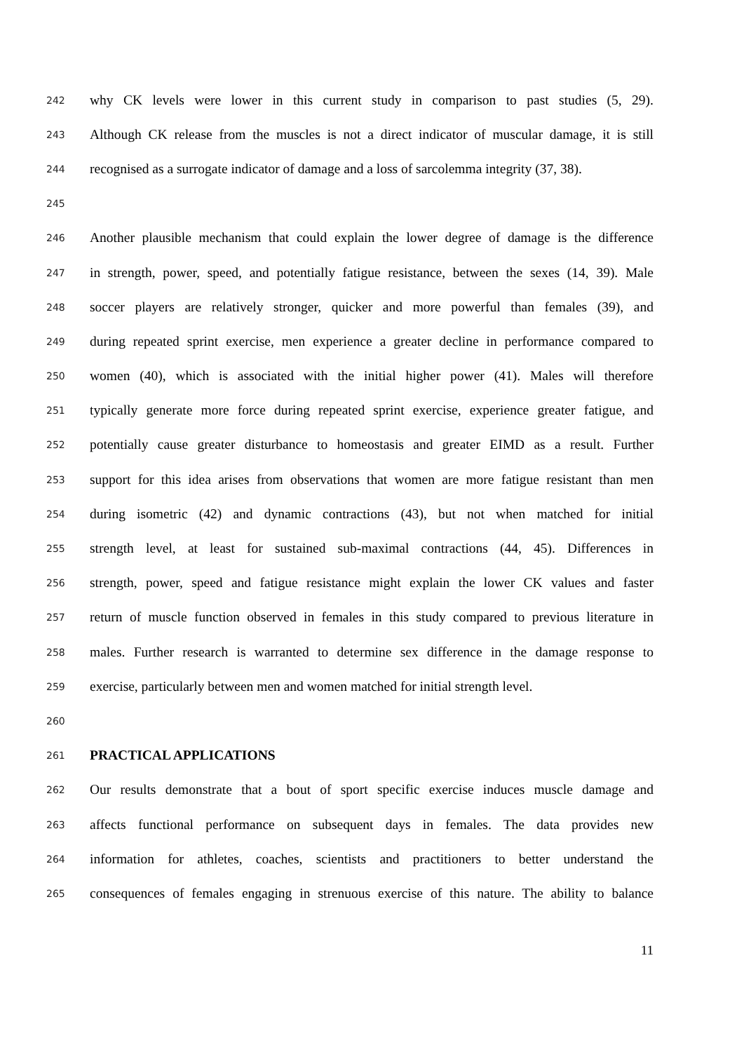242 why CK levels were lower in this current study in comparison to past studies (5, 29).
243 Although CK release from the muscles is not a direct indicator of muscular damage, it is still
244 recognised as a surrogate indicator of damage and a loss of sarcolemma integrity (37, 38).
245
246 Another plausible mechanism that could explain the lower degree of damage is the difference
247 in strength, power, speed, and potentially fatigue resistance, between the sexes (14, 39). Male
248 soccer players are relatively stronger, quicker and more powerful than females (39), and
249 during repeated sprint exercise, men experience a greater decline in performance compared to
250 women (40), which is associated with the initial higher power (41). Males will therefore
251 typically generate more force during repeated sprint exercise, experience greater fatigue, and
252 potentially cause greater disturbance to homeostasis and greater EIMD as a result. Further
253 support for this idea arises from observations that women are more fatigue resistant than men
254 during isometric (42) and dynamic contractions (43), but not when matched for initial
255 strength level, at least for sustained sub-maximal contractions (44, 45). Differences in
256 strength, power, speed and fatigue resistance might explain the lower CK values and faster
257 return of muscle function observed in females in this study compared to previous literature in
258 males. Further research is warranted to determine sex difference in the damage response to
259 exercise, particularly between men and women matched for initial strength level.
260
261 PRACTICAL APPLICATIONS
262 Our results demonstrate that a bout of sport specific exercise induces muscle damage and
263 affects functional performance on subsequent days in females. The data provides new
264 information for athletes, coaches, scientists and practitioners to better understand the
265 consequences of females engaging in strenuous exercise of this nature. The ability to balance
11